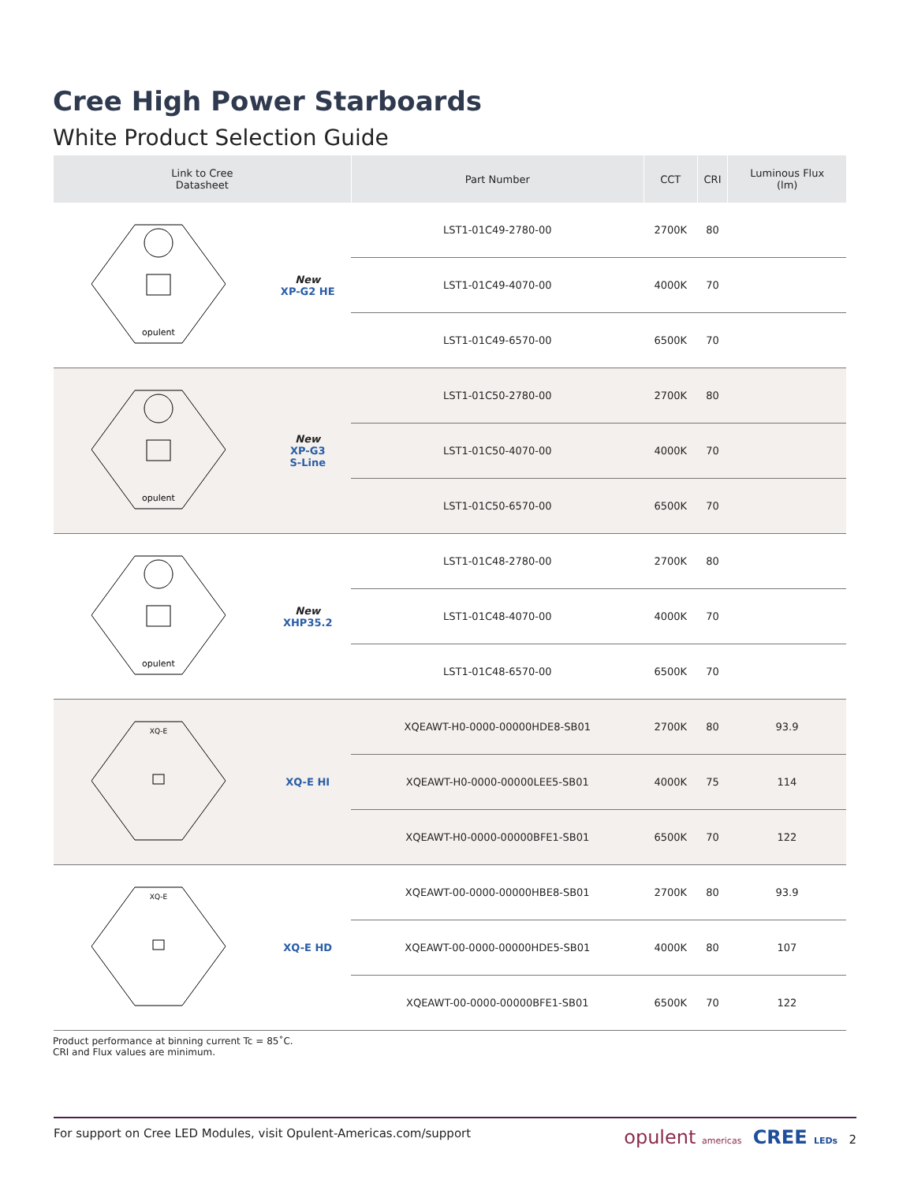Cree High Power Starboards
White Product Selection Guide
| Link to Cree Datasheet | | Part Number | CCT | CRI | Luminous Flux (lm) |
| --- | --- | --- | --- | --- | --- |
| opulent | New XP-G2 HE | LST1-01C49-2780-00 | 2700K | 80 | |
| | | LST1-01C49-4070-00 | 4000K | 70 | |
| | | LST1-01C49-6570-00 | 6500K | 70 | |
| opulent | New XP-G3 S-Line | LST1-01C50-2780-00 | 2700K | 80 | |
| | | LST1-01C50-4070-00 | 4000K | 70 | |
| | | LST1-01C50-6570-00 | 6500K | 70 | |
| opulent | New XHP35.2 | LST1-01C48-2780-00 | 2700K | 80 | |
| | | LST1-01C48-4070-00 | 4000K | 70 | |
| | | LST1-01C48-6570-00 | 6500K | 70 | |
| XQ-E | XQ-E HI | XQEAWT-H0-0000-00000HDE8-SB01 | 2700K | 80 | 93.9 |
| | | XQEAWT-H0-0000-00000LEE5-SB01 | 4000K | 75 | 114 |
| | | XQEAWT-H0-0000-00000BFE1-SB01 | 6500K | 70 | 122 |
| XQ-E | XQ-E HD | XQEAWT-00-0000-00000HBE8-SB01 | 2700K | 80 | 93.9 |
| | | XQEAWT-00-0000-00000HDE5-SB01 | 4000K | 80 | 107 |
| | | XQEAWT-00-0000-00000BFE1-SB01 | 6500K | 70 | 122 |
Product performance at binning current Tc = 85˚C.
CRI and Flux values are minimum.
For support on Cree LED Modules, visit Opulent-Americas.com/support opulent americas CREE LEDs 2